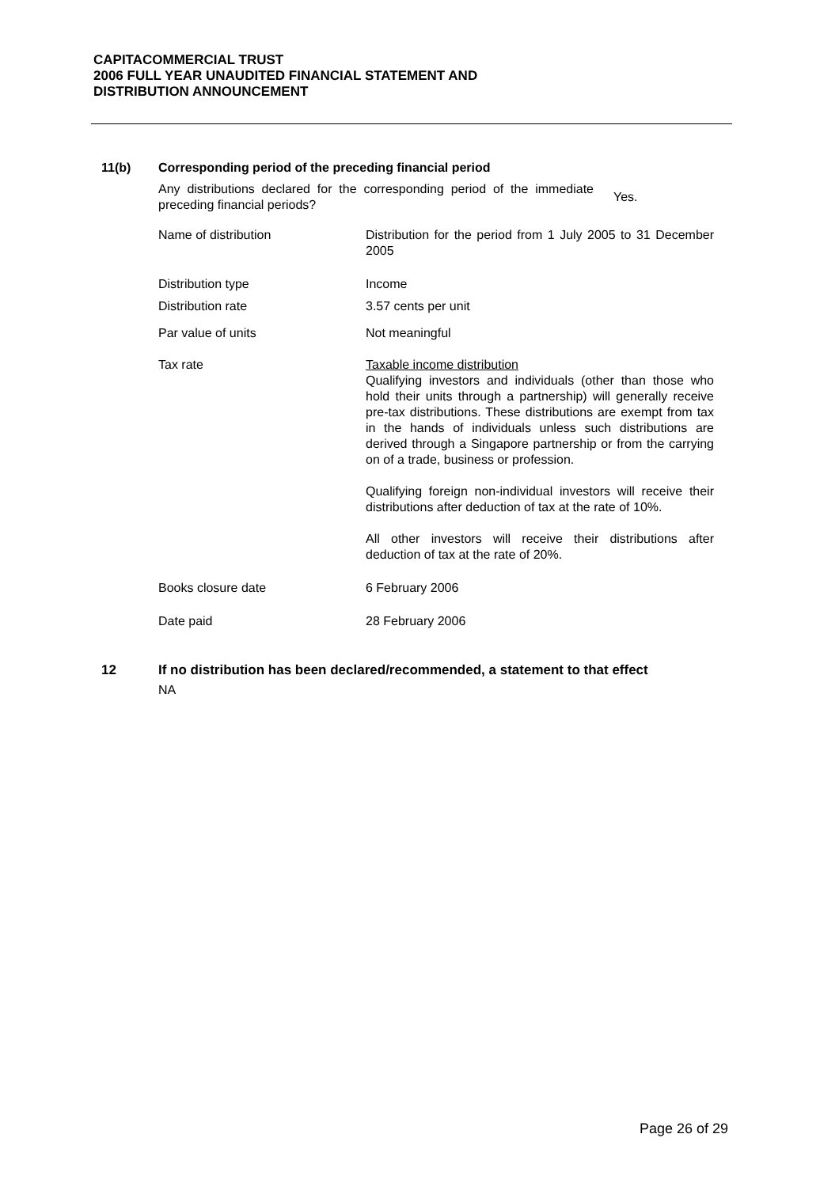CAPITACOMMERCIAL TRUST
2006 FULL YEAR UNAUDITED FINANCIAL STATEMENT AND
DISTRIBUTION ANNOUNCEMENT
11(b) Corresponding period of the preceding financial period
| Any distributions declared for the corresponding period of the immediate preceding financial periods? | Yes. |
| Name of distribution | Distribution for the period from 1 July 2005 to 31 December 2005 |
| Distribution type | Income |
| Distribution rate | 3.57 cents per unit |
| Par value of units | Not meaningful |
| Tax rate | Taxable income distribution Qualifying investors and individuals (other than those who hold their units through a partnership) will generally receive pre-tax distributions. These distributions are exempt from tax in the hands of individuals unless such distributions are derived through a Singapore partnership or from the carrying on of a trade, business or profession. Qualifying foreign non-individual investors will receive their distributions after deduction of tax at the rate of 10%. All other investors will receive their distributions after deduction of tax at the rate of 20%. |
| Books closure date | 6 February 2006 |
| Date paid | 28 February 2006 |
12 If no distribution has been declared/recommended, a statement to that effect
NA
Page 26 of 29